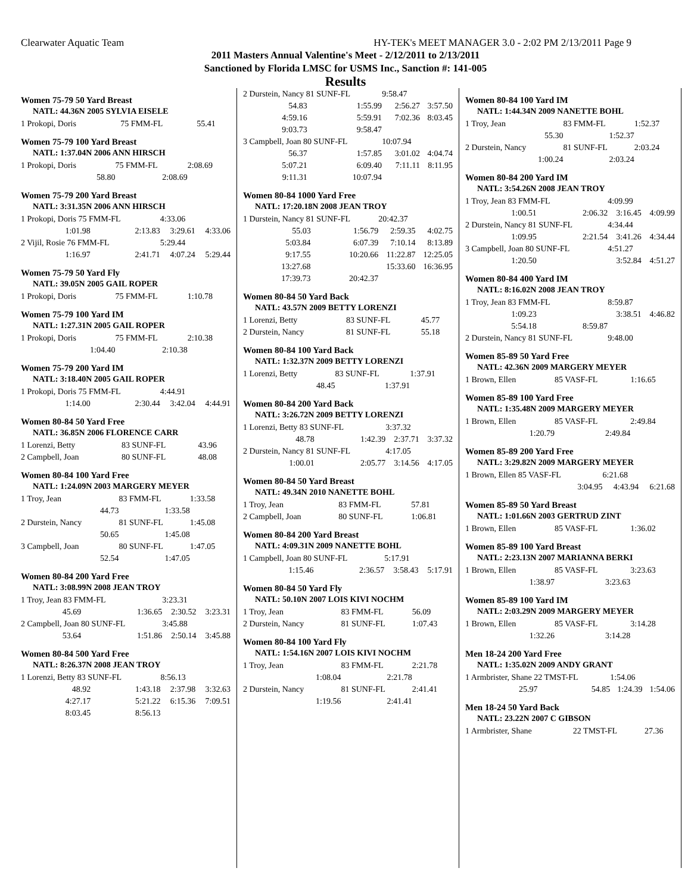Clearwater Aquatic Team HY-TEK's MEET MANAGER 3.0 - 2:02 PM 2/13/2011 Page 9
2011 Masters Annual Valentine's Meet - 2/12/2011 to 2/13/2011
Sanctioned by Florida LMSC for USMS Inc., Sanction #: 141-005
Results
Women 75-79 50 Yard Breast
NATL: 44.36N 2005 SYLVIA EISELE
| 1 Prokopi, Doris | 75 FMM-FL | 55.41 |
Women 75-79 100 Yard Breast
NATL: 1:37.04N 2006 ANN HIRSCH
| 1 Prokopi, Doris | 75 FMM-FL | 2:08.69 |
| 58.80 | 2:08.69 | |
Women 75-79 200 Yard Breast
NATL: 3:31.35N 2006 ANN HIRSCH
| 1 Prokopi, Doris 75 FMM-FL | | 4:33.06 | |
| 1:01.98 | 2:13.83 | 3:29.61 | 4:33.06 |
| 2 Vijil, Rosie 76 FMM-FL | | 5:29.44 | |
| 1:16.97 | 2:41.71 | 4:07.24 | 5:29.44 |
Women 75-79 50 Yard Fly
NATL: 39.05N 2005 GAIL ROPER
| 1 Prokopi, Doris | 75 FMM-FL | 1:10.78 |
Women 75-79 100 Yard IM
NATL: 1:27.31N 2005 GAIL ROPER
| 1 Prokopi, Doris | 75 FMM-FL | 2:10.38 |
| 1:04.40 | 2:10.38 | |
Women 75-79 200 Yard IM
NATL: 3:18.40N 2005 GAIL ROPER
| 1 Prokopi, Doris 75 FMM-FL | | 4:44.91 | |
| 1:14.00 | 2:30.44 | 3:42.04 | 4:44.91 |
Women 80-84 50 Yard Free
NATL: 36.85N 2006 FLORENCE CARR
| 1 Lorenzi, Betty | 83 SUNF-FL | 43.96 |
| 2 Campbell, Joan | 80 SUNF-FL | 48.08 |
Women 80-84 100 Yard Free
NATL: 1:24.09N 2003 MARGERY MEYER
| 1 Troy, Jean | 83 FMM-FL | 1:33.58 |
| 44.73 | 1:33.58 | |
| 2 Durstein, Nancy | 81 SUNF-FL | 1:45.08 |
| 50.65 | 1:45.08 | |
| 3 Campbell, Joan | 80 SUNF-FL | 1:47.05 |
| 52.54 | 1:47.05 | |
Women 80-84 200 Yard Free
NATL: 3:08.99N 2008 JEAN TROY
| 1 Troy, Jean 83 FMM-FL | | 3:23.31 | |
| 45.69 | 1:36.65 | 2:30.52 | 3:23.31 |
| 2 Campbell, Joan 80 SUNF-FL | | 3:45.88 | |
| 53.64 | 1:51.86 | 2:50.14 | 3:45.88 |
Women 80-84 500 Yard Free
NATL: 8:26.37N 2008 JEAN TROY
| 1 Lorenzi, Betty 83 SUNF-FL | | 8:56.13 | |
| 48.92 | 1:43.18 | 2:37.98 | 3:32.63 |
| 4:27.17 | 5:21.22 | 6:15.36 | 7:09.51 |
| 8:03.45 | 8:56.13 | | |
| 2 Durstein, Nancy 81 SUNF-FL | | 9:58.47 | |
| 54.83 | 1:55.99 | 2:56.27 | 3:57.50 |
| 4:59.16 | 5:59.91 | 7:02.36 | 8:03.45 |
| 9:03.73 | 9:58.47 | | |
| 3 Campbell, Joan 80 SUNF-FL | | 10:07.94 | |
| 56.37 | 1:57.85 | 3:01.02 | 4:04.74 |
| 5:07.21 | 6:09.40 | 7:11.11 | 8:11.95 |
| 9:11.31 | 10:07.94 | | |
Women 80-84 1000 Yard Free
NATL: 17:20.18N 2008 JEAN TROY
| 1 Durstein, Nancy 81 SUNF-FL | | 20:42.37 | |
| 55.03 | 1:56.79 | 2:59.35 | 4:02.75 |
| 5:03.84 | 6:07.39 | 7:10.14 | 8:13.89 |
| 9:17.55 | 10:20.66 | 11:22.87 | 12:25.05 |
| 13:27.68 | | 15:33.60 | 16:36.95 |
| 17:39.73 | 20:42.37 | | |
Women 80-84 50 Yard Back
NATL: 43.57N 2009 BETTY LORENZI
| 1 Lorenzi, Betty | 83 SUNF-FL | 45.77 |
| 2 Durstein, Nancy | 81 SUNF-FL | 55.18 |
Women 80-84 100 Yard Back
NATL: 1:32.37N 2009 BETTY LORENZI
| 1 Lorenzi, Betty | 83 SUNF-FL | 1:37.91 |
| 48.45 | 1:37.91 | |
Women 80-84 200 Yard Back
NATL: 3:26.72N 2009 BETTY LORENZI
| 1 Lorenzi, Betty 83 SUNF-FL | | 3:37.32 | |
| 48.78 | 1:42.39 | 2:37.71 | 3:37.32 |
| 2 Durstein, Nancy 81 SUNF-FL | | 4:17.05 | |
| 1:00.01 | 2:05.77 | 3:14.56 | 4:17.05 |
Women 80-84 50 Yard Breast
NATL: 49.34N 2010 NANETTE BOHL
| 1 Troy, Jean | 83 FMM-FL | 57.81 |
| 2 Campbell, Joan | 80 SUNF-FL | 1:06.81 |
Women 80-84 200 Yard Breast
NATL: 4:09.31N 2009 NANETTE BOHL
| 1 Campbell, Joan 80 SUNF-FL | | 5:17.91 | |
| 1:15.46 | 2:36.57 | 3:58.43 | 5:17.91 |
Women 80-84 50 Yard Fly
NATL: 50.10N 2007 LOIS KIVI NOCHM
| 1 Troy, Jean | 83 FMM-FL | 56.09 |
| 2 Durstein, Nancy | 81 SUNF-FL | 1:07.43 |
Women 80-84 100 Yard Fly
NATL: 1:54.16N 2007 LOIS KIVI NOCHM
| 1 Troy, Jean | 83 FMM-FL | 2:21.78 |
| 1:08.04 | 2:21.78 | |
| 2 Durstein, Nancy | 81 SUNF-FL | 2:41.41 |
| 1:19.56 | 2:41.41 | |
Women 80-84 100 Yard IM
NATL: 1:44.34N 2009 NANETTE BOHL
| 1 Troy, Jean | 83 FMM-FL | 1:52.37 |
| 55.30 | 1:52.37 | |
| 2 Durstein, Nancy | 81 SUNF-FL | 2:03.24 |
| 1:00.24 | 2:03.24 | |
Women 80-84 200 Yard IM
NATL: 3:54.26N 2008 JEAN TROY
| 1 Troy, Jean 83 FMM-FL | | 4:09.99 | |
| 1:00.51 | 2:06.32 | 3:16.45 | 4:09.99 |
| 2 Durstein, Nancy 81 SUNF-FL | | 4:34.44 | |
| 1:09.95 | 2:21.54 | 3:41.26 | 4:34.44 |
| 3 Campbell, Joan 80 SUNF-FL | | 4:51.27 | |
| 1:20.50 | | 3:52.84 | 4:51.27 |
Women 80-84 400 Yard IM
NATL: 8:16.02N 2008 JEAN TROY
| 1 Troy, Jean 83 FMM-FL | | 8:59.87 | |
| 1:09.23 | | 3:38.51 | 4:46.82 |
| 5:54.18 | 8:59.87 | | |
| 2 Durstein, Nancy 81 SUNF-FL | | 9:48.00 | |
Women 85-89 50 Yard Free
NATL: 42.36N 2009 MARGERY MEYER
| 1 Brown, Ellen | 85 VASF-FL | 1:16.65 |
Women 85-89 100 Yard Free
NATL: 1:35.48N 2009 MARGERY MEYER
| 1 Brown, Ellen | 85 VASF-FL | 2:49.84 |
| 1:20.79 | 2:49.84 | |
Women 85-89 200 Yard Free
NATL: 3:29.82N 2009 MARGERY MEYER
| 1 Brown, Ellen 85 VASF-FL | | 6:21.68 | |
| | 3:04.95 | 4:43.94 | 6:21.68 |
Women 85-89 50 Yard Breast
NATL: 1:01.66N 2003 GERTRUD ZINT
| 1 Brown, Ellen | 85 VASF-FL | 1:36.02 |
Women 85-89 100 Yard Breast
NATL: 2:23.13N 2007 MARIANNA BERKI
| 1 Brown, Ellen | 85 VASF-FL | 3:23.63 |
| 1:38.97 | 3:23.63 | |
Women 85-89 100 Yard IM
NATL: 2:03.29N 2009 MARGERY MEYER
| 1 Brown, Ellen | 85 VASF-FL | 3:14.28 |
| 1:32.26 | 3:14.28 | |
Men 18-24 200 Yard Free
NATL: 1:35.02N 2009 ANDY GRANT
| 1 Armbrister, Shane 22 TMST-FL | | 1:54.06 | |
| 25.97 | 54.85 | 1:24.39 | 1:54.06 |
Men 18-24 50 Yard Back
NATL: 23.22N 2007 C GIBSON
| 1 Armbrister, Shane | 22 TMST-FL | 27.36 |